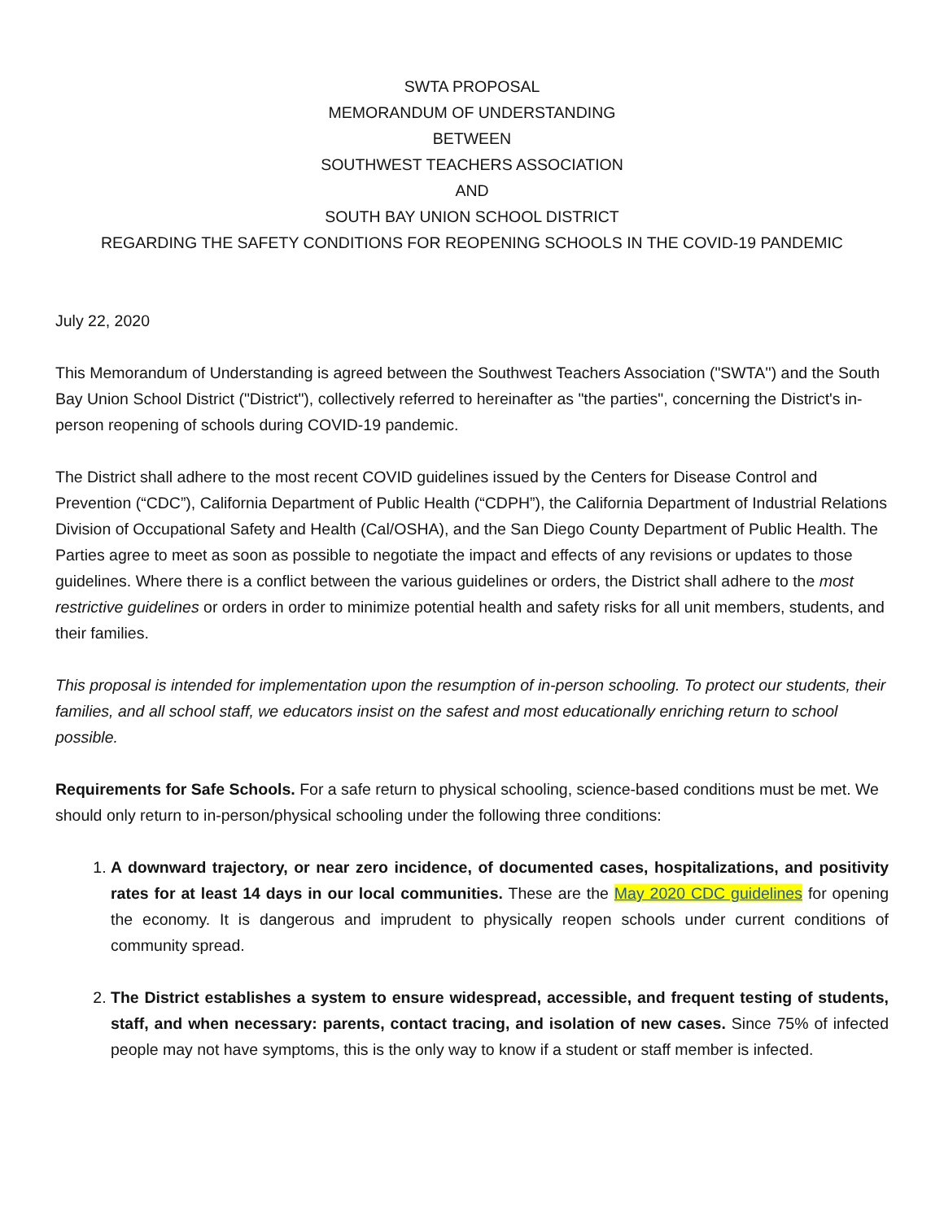SWTA PROPOSAL
MEMORANDUM OF UNDERSTANDING
BETWEEN
SOUTHWEST TEACHERS ASSOCIATION
AND
SOUTH BAY UNION SCHOOL DISTRICT
REGARDING THE SAFETY CONDITIONS FOR REOPENING SCHOOLS IN THE COVID-19 PANDEMIC
July 22, 2020
This Memorandum of Understanding is agreed between the Southwest Teachers Association ("SWTA'') and the South Bay Union School District ("District"), collectively referred to hereinafter as "the parties", concerning the District's in-person reopening of schools during COVID-19 pandemic.
The District shall adhere to the most recent COVID guidelines issued by the Centers for Disease Control and Prevention (“CDC”), California Department of Public Health (“CDPH”), the California Department of Industrial Relations Division of Occupational Safety and Health (Cal/OSHA), and the San Diego County Department of Public Health. The Parties agree to meet as soon as possible to negotiate the impact and effects of any revisions or updates to those guidelines. Where there is a conflict between the various guidelines or orders, the District shall adhere to the most restrictive guidelines or orders in order to minimize potential health and safety risks for all unit members, students, and their families.
This proposal is intended for implementation upon the resumption of in-person schooling. To protect our students, their families, and all school staff, we educators insist on the safest and most educationally enriching return to school possible.
Requirements for Safe Schools. For a safe return to physical schooling, science-based conditions must be met. We should only return to in-person/physical schooling under the following three conditions:
1. A downward trajectory, or near zero incidence, of documented cases, hospitalizations, and positivity rates for at least 14 days in our local communities. These are the May 2020 CDC guidelines for opening the economy. It is dangerous and imprudent to physically reopen schools under current conditions of community spread.
2. The District establishes a system to ensure widespread, accessible, and frequent testing of students, staff, and when necessary: parents, contact tracing, and isolation of new cases. Since 75% of infected people may not have symptoms, this is the only way to know if a student or staff member is infected.